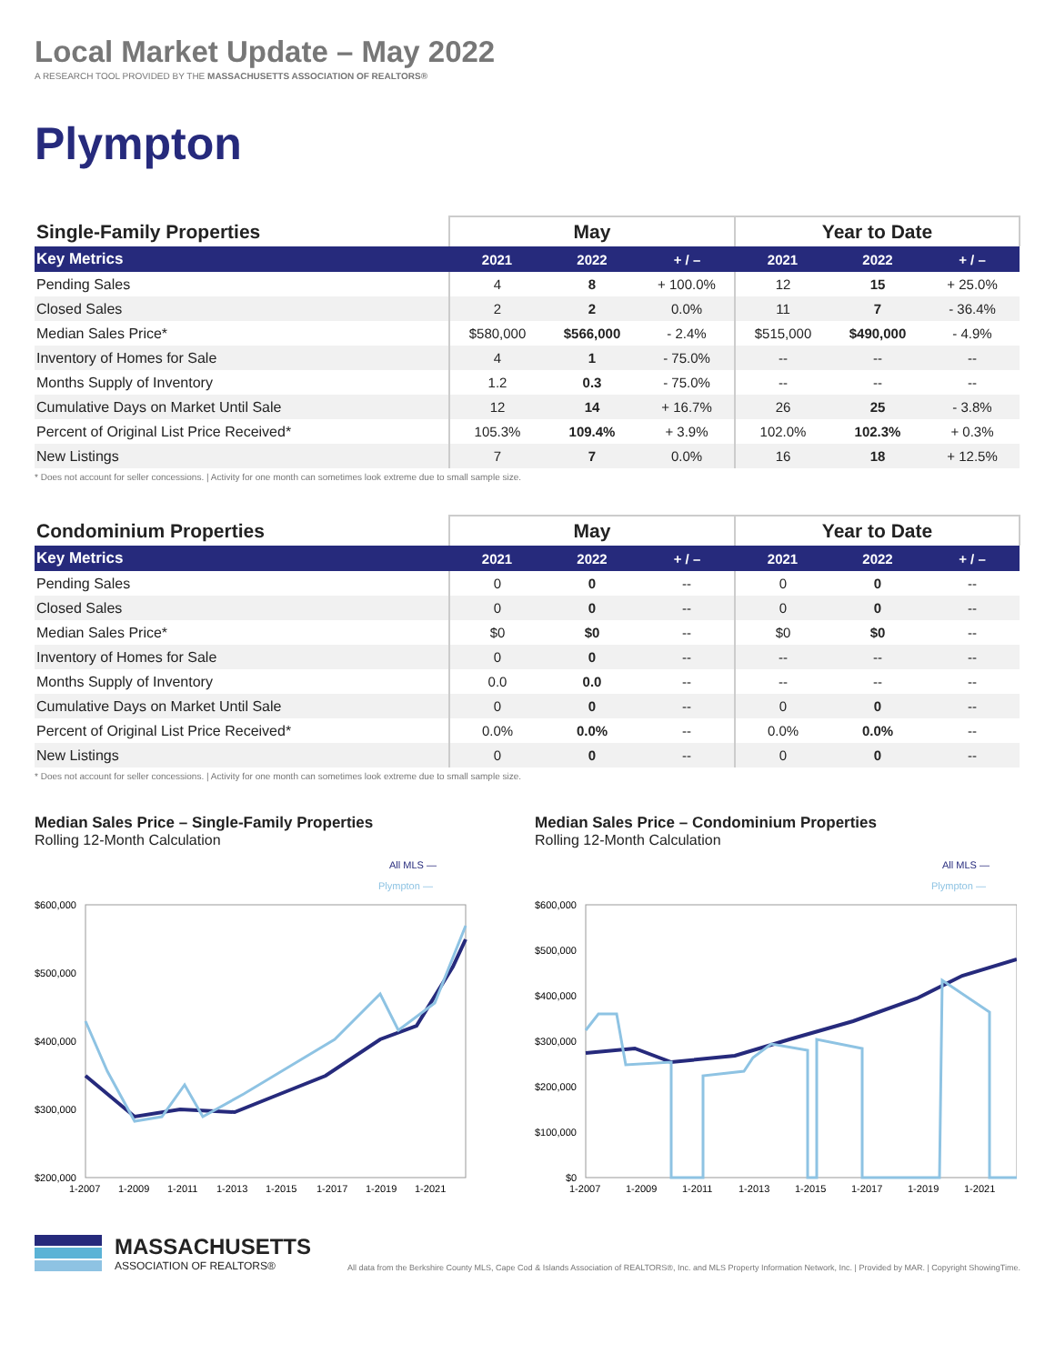Local Market Update – May 2022
A RESEARCH TOOL PROVIDED BY THE MASSACHUSETTS ASSOCIATION OF REALTORS®
Plympton
| Single-Family Properties | May | | | Year to Date | | |
| --- | --- | --- | --- | --- | --- | --- |
| Key Metrics | 2021 | 2022 | + / – | 2021 | 2022 | + / – |
| Pending Sales | 4 | 8 | + 100.0% | 12 | 15 | + 25.0% |
| Closed Sales | 2 | 2 | 0.0% | 11 | 7 | - 36.4% |
| Median Sales Price* | $580,000 | $566,000 | - 2.4% | $515,000 | $490,000 | - 4.9% |
| Inventory of Homes for Sale | 4 | 1 | - 75.0% | -- | -- | -- |
| Months Supply of Inventory | 1.2 | 0.3 | - 75.0% | -- | -- | -- |
| Cumulative Days on Market Until Sale | 12 | 14 | + 16.7% | 26 | 25 | - 3.8% |
| Percent of Original List Price Received* | 105.3% | 109.4% | + 3.9% | 102.0% | 102.3% | + 0.3% |
| New Listings | 7 | 7 | 0.0% | 16 | 18 | + 12.5% |
* Does not account for seller concessions. | Activity for one month can sometimes look extreme due to small sample size.
| Condominium Properties | May | | | Year to Date | | |
| --- | --- | --- | --- | --- | --- | --- |
| Key Metrics | 2021 | 2022 | + / – | 2021 | 2022 | + / – |
| Pending Sales | 0 | 0 | -- | 0 | 0 | -- |
| Closed Sales | 0 | 0 | -- | 0 | 0 | -- |
| Median Sales Price* | $0 | $0 | -- | $0 | $0 | -- |
| Inventory of Homes for Sale | 0 | 0 | -- | -- | -- | -- |
| Months Supply of Inventory | 0.0 | 0.0 | -- | -- | -- | -- |
| Cumulative Days on Market Until Sale | 0 | 0 | -- | 0 | 0 | -- |
| Percent of Original List Price Received* | 0.0% | 0.0% | -- | 0.0% | 0.0% | -- |
| New Listings | 0 | 0 | -- | 0 | 0 | -- |
* Does not account for seller concessions. | Activity for one month can sometimes look extreme due to small sample size.
Median Sales Price – Single-Family Properties
Rolling 12-Month Calculation
All MLS —
Plympton —
$600,000
$500,000
$400,000
$300,000
$200,000
1-2007
1-2009
1-2011
1-2013
1-2015
1-2017
1-2019
1-2021
Median Sales Price – Condominium Properties
Rolling 12-Month Calculation
All MLS —
Plympton —
$600,000
$500,000
$400,000
$300,000
$200,000
$100,000
$0
1-2007
1-2009
1-2011
1-2013
1-2015
1-2017
1-2019
1-2021
MASSACHUSETTS
ASSOCIATION OF REALTORS®
All data from the Berkshire County MLS, Cape Cod & Islands Association of REALTORS®, Inc. and MLS Property Information Network, Inc. | Provided by MAR. | Copyright ShowingTime.